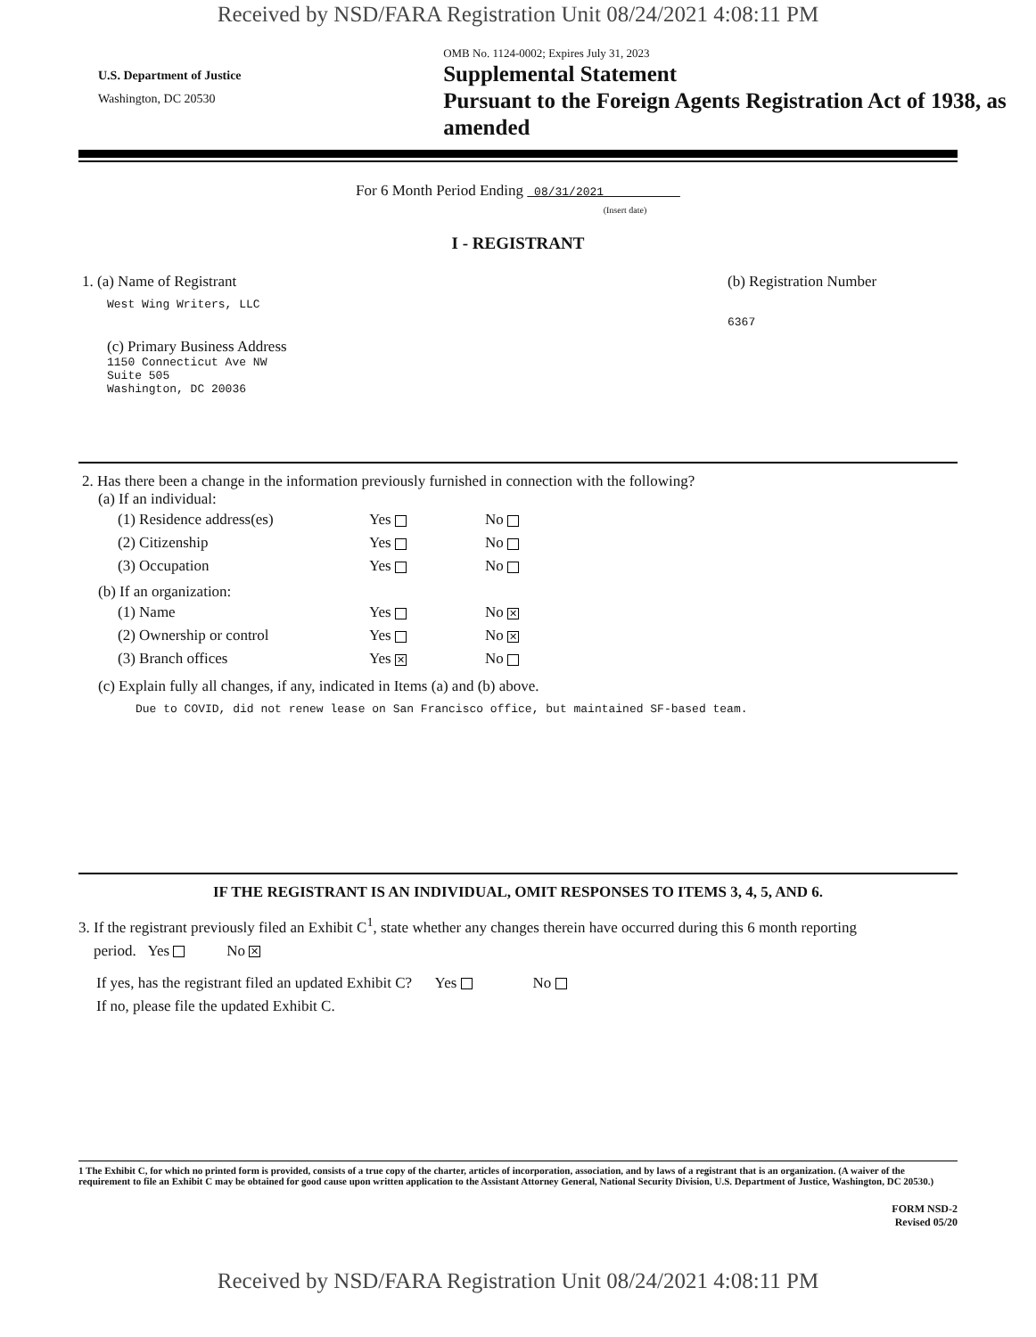Received by NSD/FARA Registration Unit 08/24/2021 4:08:11 PM
U.S. Department of Justice
Washington, DC 20530
OMB No. 1124-0002; Expires July 31, 2023
Supplemental Statement
Pursuant to the Foreign Agents Registration Act of 1938, as amended
For 6 Month Period Ending 08/31/2021
(Insert date)
I - REGISTRANT
1. (a) Name of Registrant
West Wing Writers, LLC
(c) Primary Business Address
1150 Connecticut Ave NW
Suite 505
Washington, DC 20036
(b) Registration Number
6367
2. Has there been a change in the information previously furnished in connection with the following?
(a) If an individual:
| (1) Residence address(es) | Yes | No |
| (2) Citizenship | Yes | No |
| (3) Occupation | Yes | No |
(b) If an organization:
| (1) Name | Yes | No ✕ |
| (2) Ownership or control | Yes | No ✕ |
| (3) Branch offices | Yes ✕ | No |
(c) Explain fully all changes, if any, indicated in Items (a) and (b) above.
Due to COVID, did not renew lease on San Francisco office, but maintained SF-based team.
IF THE REGISTRANT IS AN INDIVIDUAL, OMIT RESPONSES TO ITEMS 3, 4, 5, AND 6.
3. If the registrant previously filed an Exhibit C<sup>1</sup>, state whether any changes therein have occurred during this 6 month reporting
period. Yes No ✕
If yes, has the registrant filed an updated Exhibit C? Yes No
If no, please file the updated Exhibit C.
1 The Exhibit C, for which no printed form is provided, consists of a true copy of the charter, articles of incorporation, association, and by laws of a registrant that is an organization. (A waiver of the requirement to file an Exhibit C may be obtained for good cause upon written application to the Assistant Attorney General, National Security Division, U.S. Department of Justice, Washington, DC 20530.)
FORM NSD-2
Revised 05/20
Received by NSD/FARA Registration Unit 08/24/2021 4:08:11 PM